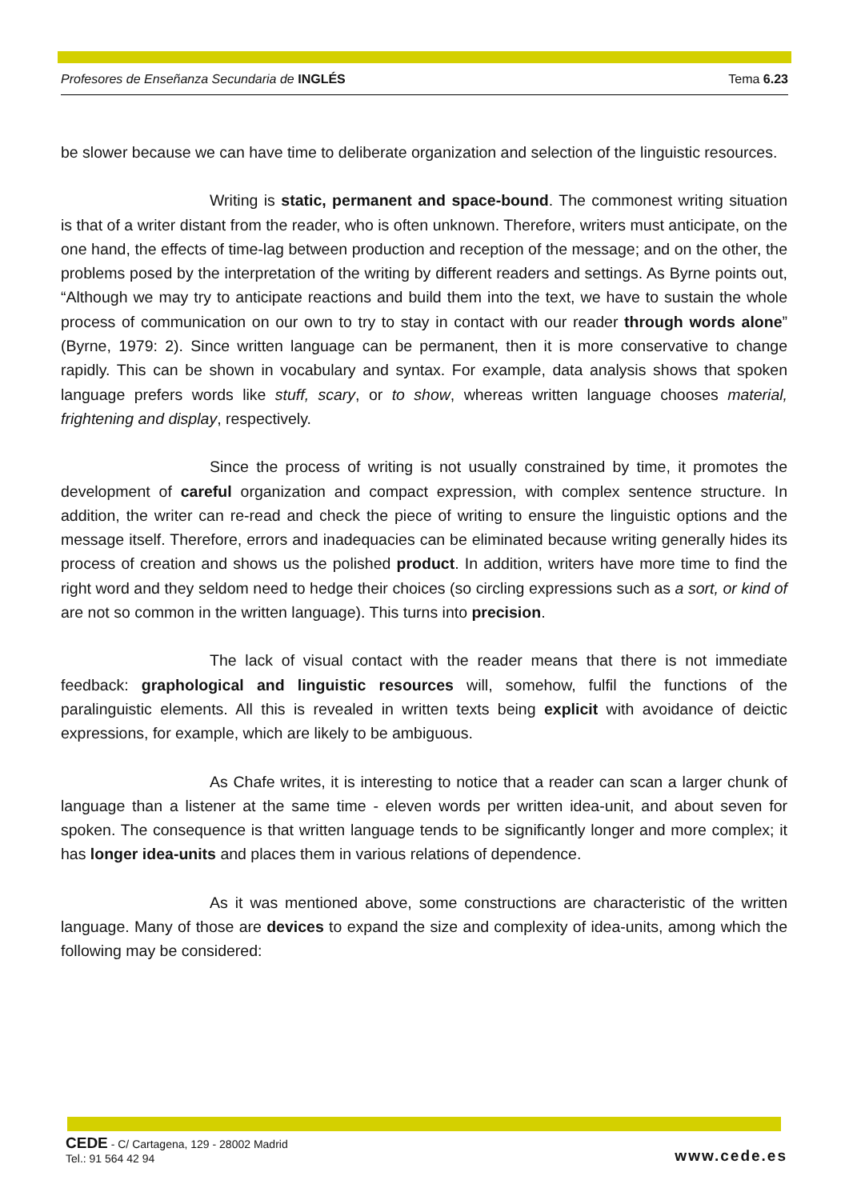Profesores de Enseñanza Secundaria de INGLÉS Tema 6.23
be slower because we can have time to deliberate organization and selection of the linguistic resources.
Writing is static, permanent and space-bound. The commonest writing situation is that of a writer distant from the reader, who is often unknown. Therefore, writers must anticipate, on the one hand, the effects of time-lag between production and reception of the message; and on the other, the problems posed by the interpretation of the writing by different readers and settings. As Byrne points out, “Although we may try to anticipate reactions and build them into the text, we have to sustain the whole process of communication on our own to try to stay in contact with our reader through words alone” (Byrne, 1979: 2). Since written language can be permanent, then it is more conservative to change rapidly. This can be shown in vocabulary and syntax. For example, data analysis shows that spoken language prefers words like stuff, scary, or to show, whereas written language chooses material, frightening and display, respectively.
Since the process of writing is not usually constrained by time, it promotes the development of careful organization and compact expression, with complex sentence structure. In addition, the writer can re-read and check the piece of writing to ensure the linguistic options and the message itself. Therefore, errors and inadequacies can be eliminated because writing generally hides its process of creation and shows us the polished product. In addition, writers have more time to find the right word and they seldom need to hedge their choices (so circling expressions such as a sort, or kind of are not so common in the written language). This turns into precision.
The lack of visual contact with the reader means that there is not immediate feedback: graphological and linguistic resources will, somehow, fulfil the functions of the paralinguistic elements. All this is revealed in written texts being explicit with avoidance of deictic expressions, for example, which are likely to be ambiguous.
As Chafe writes, it is interesting to notice that a reader can scan a larger chunk of language than a listener at the same time - eleven words per written idea-unit, and about seven for spoken. The consequence is that written language tends to be significantly longer and more complex; it has longer idea-units and places them in various relations of dependence.
As it was mentioned above, some constructions are characteristic of the written language. Many of those are devices to expand the size and complexity of idea-units, among which the following may be considered:
CEDE - C/ Cartagena, 129 - 28002 Madrid
Tel.: 91 564 42 94
www.cede.es